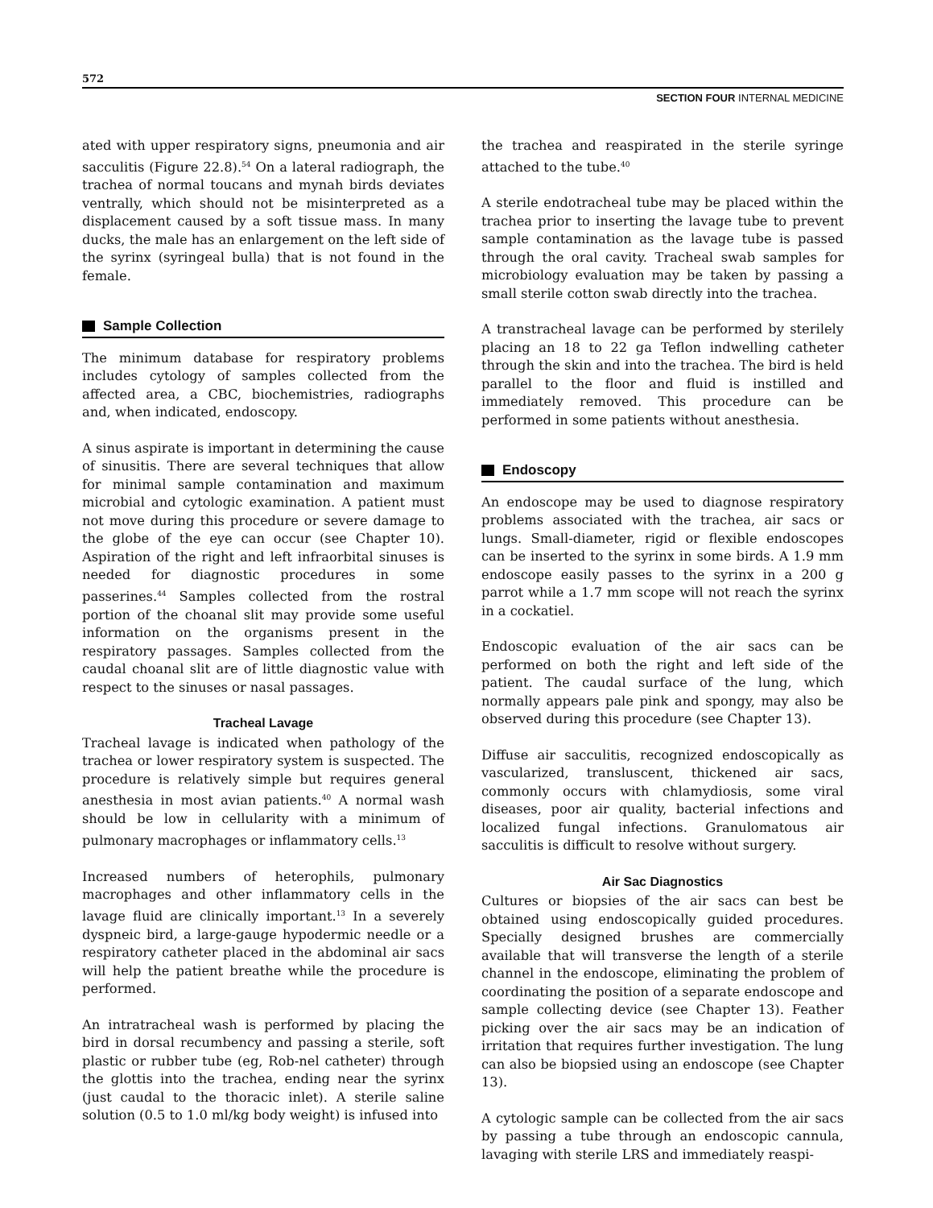572
SECTION FOUR INTERNAL MEDICINE
ated with upper respiratory signs, pneumonia and air sacculitis (Figure 22.8).<sup>54</sup> On a lateral radiograph, the trachea of normal toucans and mynah birds deviates ventrally, which should not be misinterpreted as a displacement caused by a soft tissue mass. In many ducks, the male has an enlargement on the left side of the syrinx (syringeal bulla) that is not found in the female.
Sample Collection
The minimum database for respiratory problems includes cytology of samples collected from the affected area, a CBC, biochemistries, radiographs and, when indicated, endoscopy.
A sinus aspirate is important in determining the cause of sinusitis. There are several techniques that allow for minimal sample contamination and maximum microbial and cytologic examination. A patient must not move during this procedure or severe damage to the globe of the eye can occur (see Chapter 10). Aspiration of the right and left infraorbital sinuses is needed for diagnostic procedures in some passerines.<sup>44</sup> Samples collected from the rostral portion of the choanal slit may provide some useful information on the organisms present in the respiratory passages. Samples collected from the caudal choanal slit are of little diagnostic value with respect to the sinuses or nasal passages.
Tracheal Lavage
Tracheal lavage is indicated when pathology of the trachea or lower respiratory system is suspected. The procedure is relatively simple but requires general anesthesia in most avian patients.<sup>40</sup> A normal wash should be low in cellularity with a minimum of pulmonary macrophages or inflammatory cells.<sup>13</sup>
Increased numbers of heterophils, pulmonary macrophages and other inflammatory cells in the lavage fluid are clinically important.<sup>13</sup> In a severely dyspneic bird, a large-gauge hypodermic needle or a respiratory catheter placed in the abdominal air sacs will help the patient breathe while the procedure is performed.
An intratracheal wash is performed by placing the bird in dorsal recumbency and passing a sterile, soft plastic or rubber tube (eg, Rob-nel catheter) through the glottis into the trachea, ending near the syrinx (just caudal to the thoracic inlet). A sterile saline solution (0.5 to 1.0 ml/kg body weight) is infused into
the trachea and reaspirated in the sterile syringe attached to the tube.<sup>40</sup>
A sterile endotracheal tube may be placed within the trachea prior to inserting the lavage tube to prevent sample contamination as the lavage tube is passed through the oral cavity. Tracheal swab samples for microbiology evaluation may be taken by passing a small sterile cotton swab directly into the trachea.
A transtracheal lavage can be performed by sterilely placing an 18 to 22 ga Teflon indwelling catheter through the skin and into the trachea. The bird is held parallel to the floor and fluid is instilled and immediately removed. This procedure can be performed in some patients without anesthesia.
Endoscopy
An endoscope may be used to diagnose respiratory problems associated with the trachea, air sacs or lungs. Small-diameter, rigid or flexible endoscopes can be inserted to the syrinx in some birds. A 1.9 mm endoscope easily passes to the syrinx in a 200 g parrot while a 1.7 mm scope will not reach the syrinx in a cockatiel.
Endoscopic evaluation of the air sacs can be performed on both the right and left side of the patient. The caudal surface of the lung, which normally appears pale pink and spongy, may also be observed during this procedure (see Chapter 13).
Diffuse air sacculitis, recognized endoscopically as vascularized, transluscent, thickened air sacs, commonly occurs with chlamydiosis, some viral diseases, poor air quality, bacterial infections and localized fungal infections. Granulomatous air sacculitis is difficult to resolve without surgery.
Air Sac Diagnostics
Cultures or biopsies of the air sacs can best be obtained using endoscopically guided procedures. Specially designed brushes are commercially available that will transverse the length of a sterile channel in the endoscope, eliminating the problem of coordinating the position of a separate endoscope and sample collecting device (see Chapter 13). Feather picking over the air sacs may be an indication of irritation that requires further investigation. The lung can also be biopsied using an endoscope (see Chapter 13).
A cytologic sample can be collected from the air sacs by passing a tube through an endoscopic cannula, lavaging with sterile LRS and immediately reaspi-